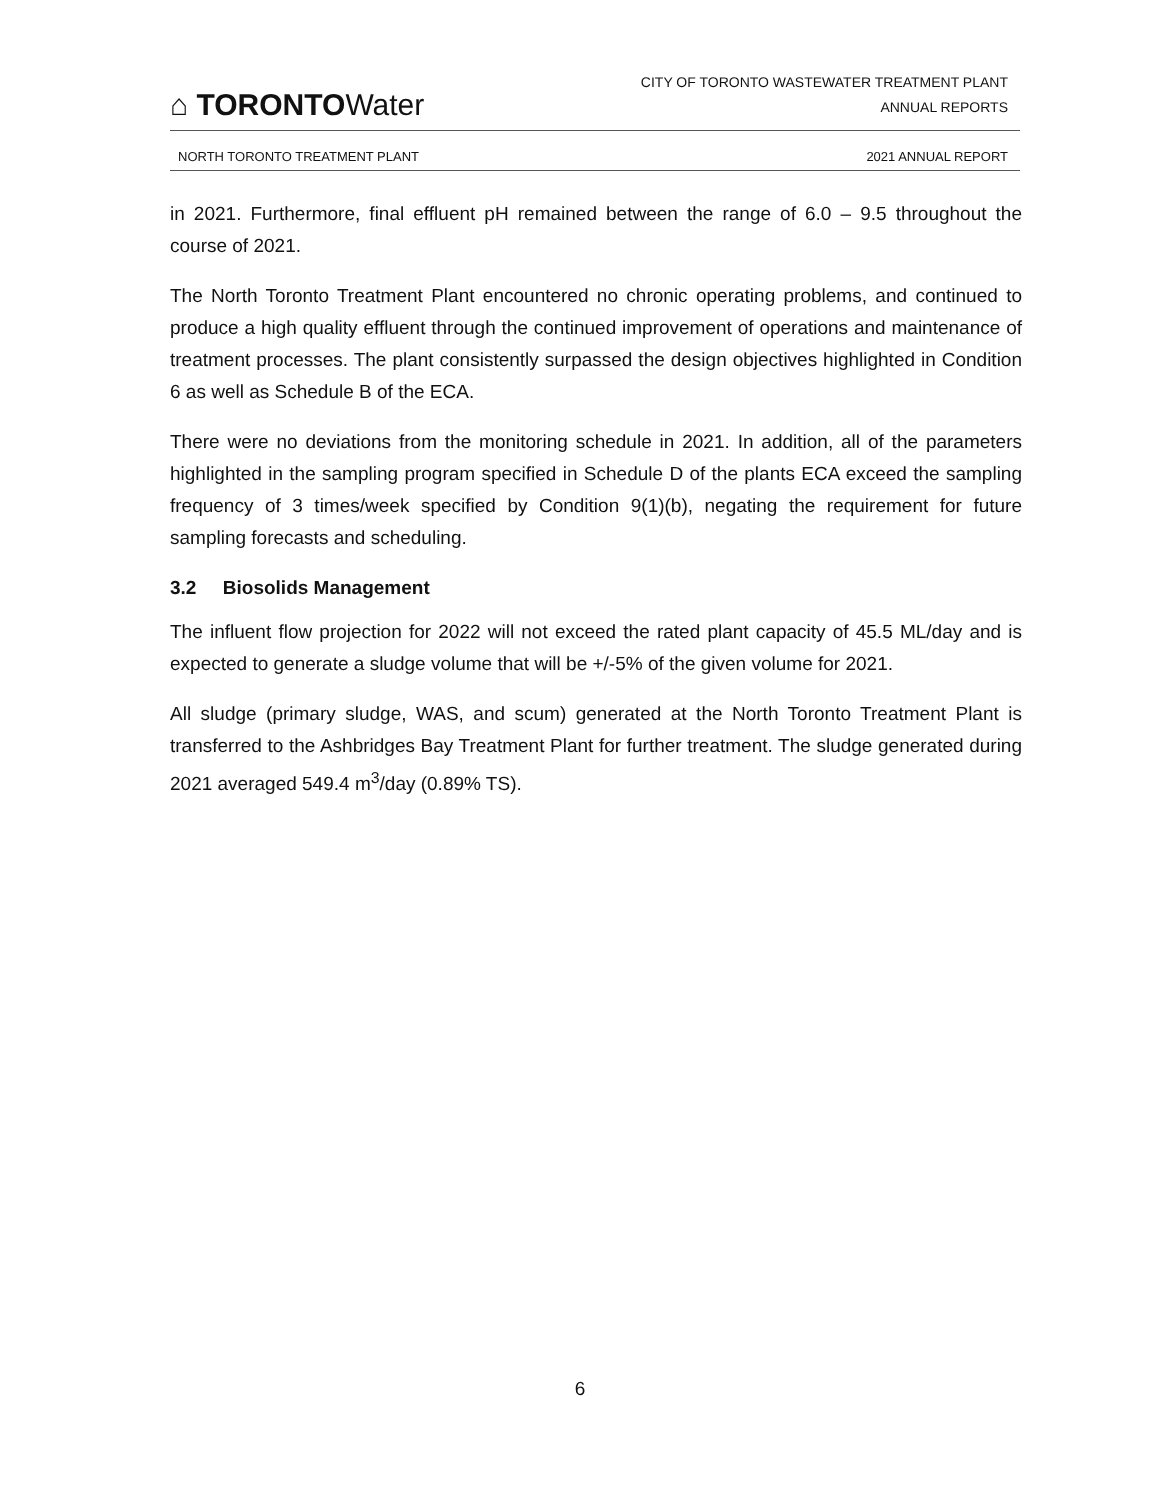⌂ TORONTOWater
CITY OF TORONTO WASTEWATER TREATMENT PLANT
ANNUAL REPORTS
NORTH TORONTO TREATMENT PLANT 2021 ANNUAL REPORT
in 2021. Furthermore, final effluent pH remained between the range of 6.0 – 9.5 throughout the course of 2021.
The North Toronto Treatment Plant encountered no chronic operating problems, and continued to produce a high quality effluent through the continued improvement of operations and maintenance of treatment processes. The plant consistently surpassed the design objectives highlighted in Condition 6 as well as Schedule B of the ECA.
There were no deviations from the monitoring schedule in 2021. In addition, all of the parameters highlighted in the sampling program specified in Schedule D of the plants ECA exceed the sampling frequency of 3 times/week specified by Condition 9(1)(b), negating the requirement for future sampling forecasts and scheduling.
3.2 Biosolids Management
The influent flow projection for 2022 will not exceed the rated plant capacity of 45.5 ML/day and is expected to generate a sludge volume that will be +/-5% of the given volume for 2021.
All sludge (primary sludge, WAS, and scum) generated at the North Toronto Treatment Plant is transferred to the Ashbridges Bay Treatment Plant for further treatment. The sludge generated during 2021 averaged 549.4 m<sup>3</sup>/day (0.89% TS).
6